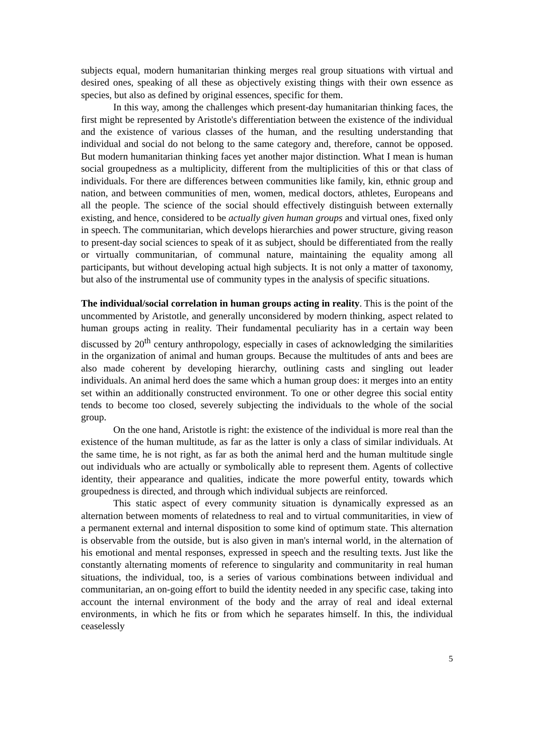subjects equal, modern humanitarian thinking merges real group situations with virtual and desired ones, speaking of all these as objectively existing things with their own essence as species, but also as defined by original essences, specific for them.
In this way, among the challenges which present-day humanitarian thinking faces, the first might be represented by Aristotle's differentiation between the existence of the individual and the existence of various classes of the human, and the resulting understanding that individual and social do not belong to the same category and, therefore, cannot be opposed. But modern humanitarian thinking faces yet another major distinction. What I mean is human social groupedness as a multiplicity, different from the multiplicities of this or that class of individuals. For there are differences between communities like family, kin, ethnic group and nation, and between communities of men, women, medical doctors, athletes, Europeans and all the people. The science of the social should effectively distinguish between externally existing, and hence, considered to be actually given human groups and virtual ones, fixed only in speech. The communitarian, which develops hierarchies and power structure, giving reason to present-day social sciences to speak of it as subject, should be differentiated from the really or virtually communitarian, of communal nature, maintaining the equality among all participants, but without developing actual high subjects. It is not only a matter of taxonomy, but also of the instrumental use of community types in the analysis of specific situations.
The individual/social correlation in human groups acting in reality. This is the point of the uncommented by Aristotle, and generally unconsidered by modern thinking, aspect related to human groups acting in reality. Their fundamental peculiarity has in a certain way been discussed by 20<sup>th</sup> century anthropology, especially in cases of acknowledging the similarities in the organization of animal and human groups. Because the multitudes of ants and bees are also made coherent by developing hierarchy, outlining casts and singling out leader individuals. An animal herd does the same which a human group does: it merges into an entity set within an additionally constructed environment. To one or other degree this social entity tends to become too closed, severely subjecting the individuals to the whole of the social group.
On the one hand, Aristotle is right: the existence of the individual is more real than the existence of the human multitude, as far as the latter is only a class of similar individuals. At the same time, he is not right, as far as both the animal herd and the human multitude single out individuals who are actually or symbolically able to represent them. Agents of collective identity, their appearance and qualities, indicate the more powerful entity, towards which groupedness is directed, and through which individual subjects are reinforced.
This static aspect of every community situation is dynamically expressed as an alternation between moments of relatedness to real and to virtual communitarities, in view of a permanent external and internal disposition to some kind of optimum state. This alternation is observable from the outside, but is also given in man's internal world, in the alternation of his emotional and mental responses, expressed in speech and the resulting texts. Just like the constantly alternating moments of reference to singularity and communitarity in real human situations, the individual, too, is a series of various combinations between individual and communitarian, an on-going effort to build the identity needed in any specific case, taking into account the internal environment of the body and the array of real and ideal external environments, in which he fits or from which he separates himself. In this, the individual ceaselessly
5